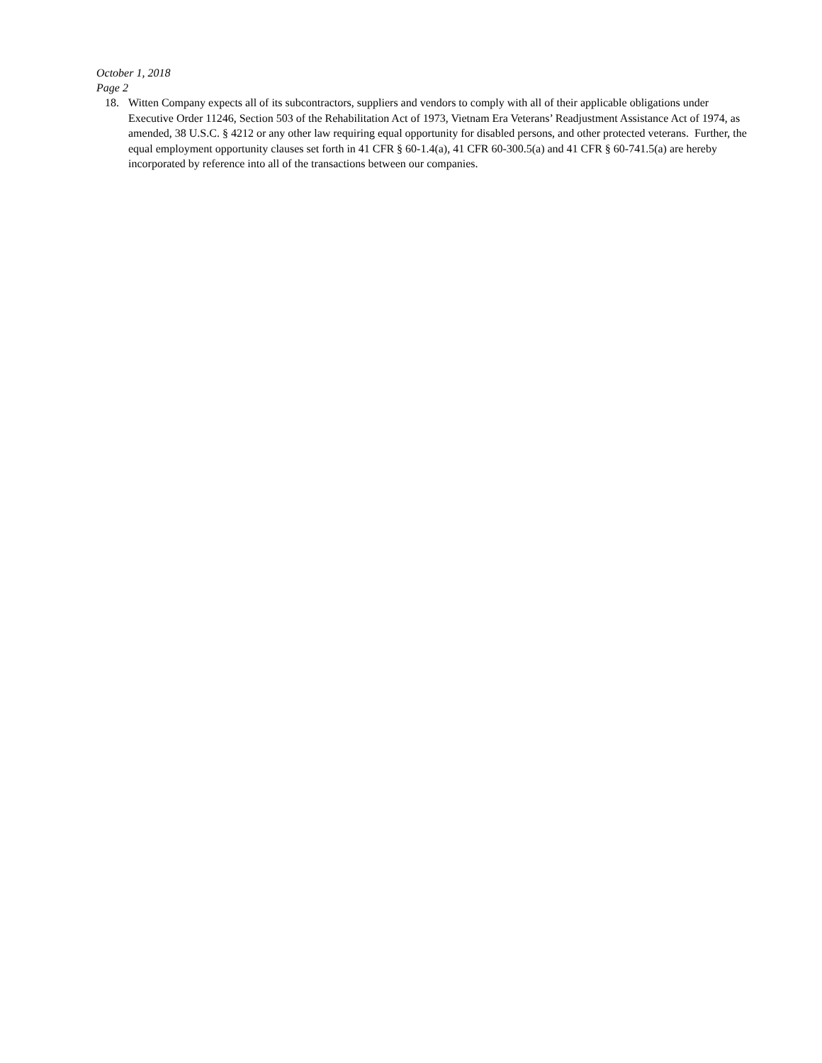October 1, 2018
Page 2
18. Witten Company expects all of its subcontractors, suppliers and vendors to comply with all of their applicable obligations under Executive Order 11246, Section 503 of the Rehabilitation Act of 1973, Vietnam Era Veterans’ Readjustment Assistance Act of 1974, as amended, 38 U.S.C. § 4212 or any other law requiring equal opportunity for disabled persons, and other protected veterans. Further, the equal employment opportunity clauses set forth in 41 CFR § 60-1.4(a), 41 CFR 60-300.5(a) and 41 CFR § 60-741.5(a) are hereby incorporated by reference into all of the transactions between our companies.